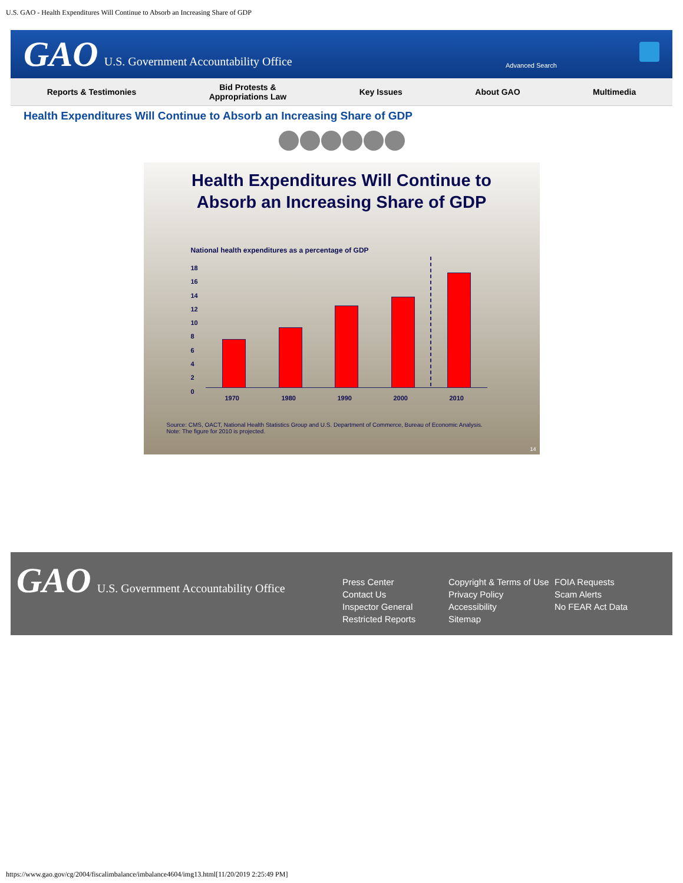U.S. GAO - Health Expenditures Will Continue to Absorb an Increasing Share of GDP
GAO U.S. Government Accountability Office
Advanced Search
Reports & Testimonies Bid Protests &
Appropriations Law Key Issues About GAO Multimedia
Health Expenditures Will Continue to Absorb an Increasing Share of GDP
Health Expenditures Will Continue to
Absorb an Increasing Share of GDP
National health expenditures as a percentage of GDP
18
16
14
12
10
8
6
4
2
0
1970 1980 1990 2000 2010
Source: CMS, OACT, National Health Statistics Group and U.S. Department of Commerce, Bureau of Economic Analysis.
Note: The figure for 2010 is projected.
14
GAO U.S. Government Accountability Office
Press Center
Contact Us
Inspector General
Restricted Reports
Copyright & Terms of Use
Privacy Policy
Accessibility
Sitemap
FOIA Requests
Scam Alerts
No FEAR Act Data
https://www.gao.gov/cg/2004/fiscalimbalance/imbalance4604/img13.html[11/20/2019 2:25:49 PM]